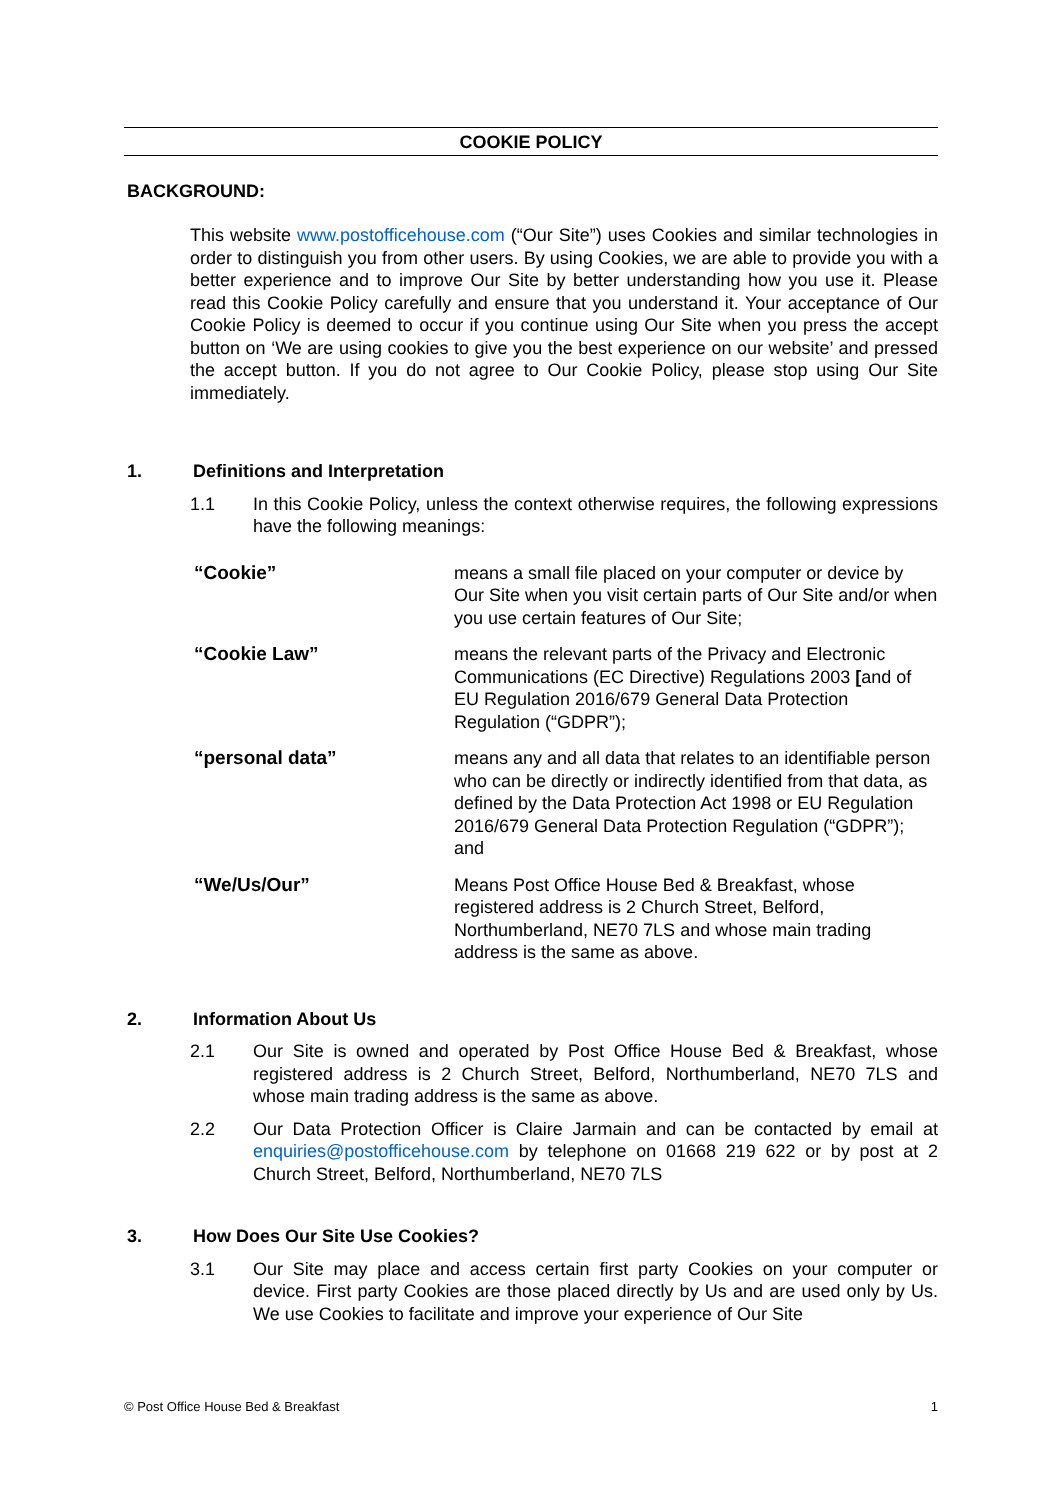COOKIE POLICY
BACKGROUND:
This website www.postofficehouse.com (“Our Site”) uses Cookies and similar technologies in order to distinguish you from other users. By using Cookies, we are able to provide you with a better experience and to improve Our Site by better understanding how you use it. Please read this Cookie Policy carefully and ensure that you understand it. Your acceptance of Our Cookie Policy is deemed to occur if you continue using Our Site when you press the accept button on ‘We are using cookies to give you the best experience on our website’ and pressed the accept button. If you do not agree to Our Cookie Policy, please stop using Our Site immediately.
1. Definitions and Interpretation
1.1 In this Cookie Policy, unless the context otherwise requires, the following expressions have the following meanings:
| “Cookie” | means a small file placed on your computer or device by Our Site when you visit certain parts of Our Site and/or when you use certain features of Our Site; |
| “Cookie Law” | means the relevant parts of the Privacy and Electronic Communications (EC Directive) Regulations 2003 [ and of EU Regulation 2016/679 General Data Protection Regulation (“GDPR”); |
| “personal data” | means any and all data that relates to an identifiable person who can be directly or indirectly identified from that data, as defined by the Data Protection Act 1998 or EU Regulation 2016/679 General Data Protection Regulation (“GDPR”); and |
| “We/Us/Our” | Means Post Office House Bed & Breakfast, whose registered address is 2 Church Street, Belford, Northumberland, NE70 7LS and whose main trading address is the same as above. |
2. Information About Us
2.1 Our Site is owned and operated by Post Office House Bed & Breakfast, whose registered address is 2 Church Street, Belford, Northumberland, NE70 7LS and whose main trading address is the same as above.
2.2 Our Data Protection Officer is Claire Jarmain and can be contacted by email at enquiries@postofficehouse.com by telephone on 01668 219 622 or by post at 2 Church Street, Belford, Northumberland, NE70 7LS
3. How Does Our Site Use Cookies?
3.1 Our Site may place and access certain first party Cookies on your computer or device. First party Cookies are those placed directly by Us and are used only by Us. We use Cookies to facilitate and improve your experience of Our Site
© Post Office House Bed & Breakfast 1